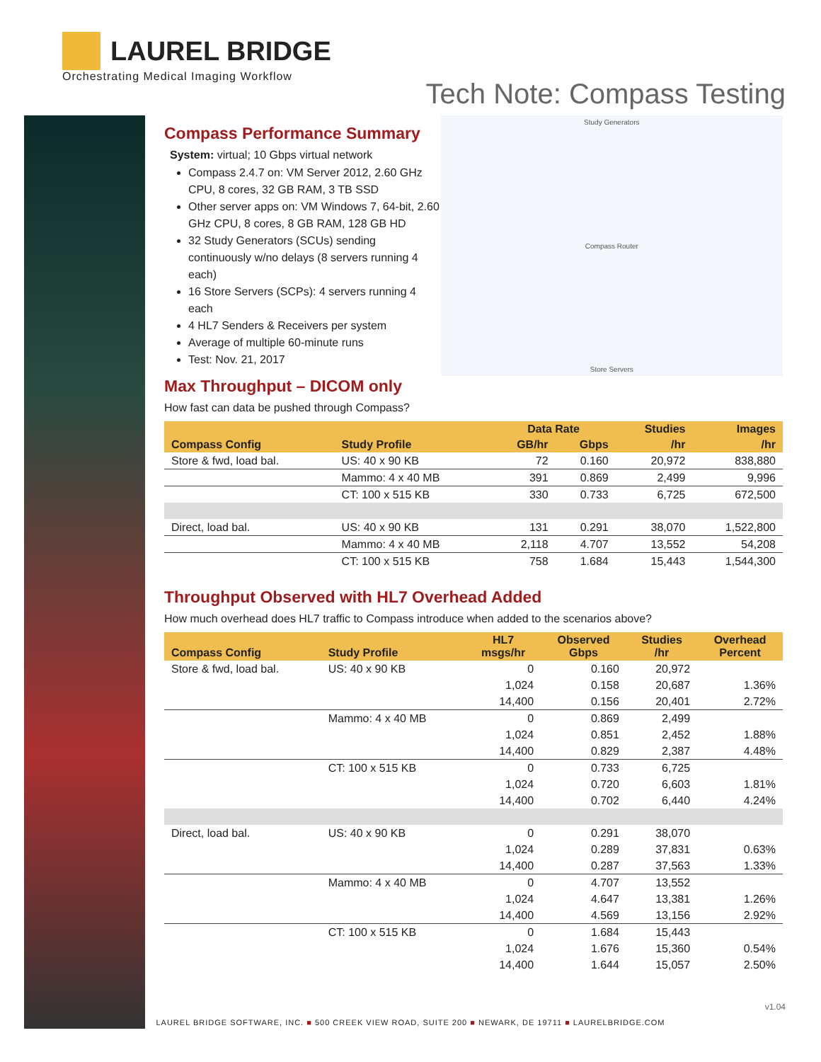LAUREL BRIDGE
Orchestrating Medical Imaging Workflow
Tech Note: Compass Testing
Compass Performance Summary
System: virtual; 10 Gbps virtual network
Compass 2.4.7 on: VM Server 2012, 2.60 GHz CPU, 8 cores, 32 GB RAM, 3 TB SSD
Other server apps on: VM Windows 7, 64-bit, 2.60 GHz CPU, 8 cores, 8 GB RAM, 128 GB HD
32 Study Generators (SCUs) sending continuously w/no delays (8 servers running 4 each)
16 Store Servers (SCPs): 4 servers running 4 each
4 HL7 Senders & Receivers per system
Average of multiple 60-minute runs
Test: Nov. 21, 2017
Max Throughput – DICOM only
Study Generators
Compass Router
Store Servers
How fast can data be pushed through Compass?
| | | Data Rate | | Studies | Images |
| --- | --- | --- | --- | --- | --- |
| Compass Config | Study Profile | GB/hr | Gbps | /hr | /hr |
| Store & fwd, load bal. | US: 40 x 90 KB | 72 | 0.160 | 20,972 | 838,880 |
| | Mammo: 4 x 40 MB | 391 | 0.869 | 2,499 | 9,996 |
| | CT: 100 x 515 KB | 330 | 0.733 | 6,725 | 672,500 |
| Direct, load bal. | US: 40 x 90 KB | 131 | 0.291 | 38,070 | 1,522,800 |
| | Mammo: 4 x 40 MB | 2,118 | 4.707 | 13,552 | 54,208 |
| | CT: 100 x 515 KB | 758 | 1.684 | 15,443 | 1,544,300 |
Throughput Observed with HL7 Overhead Added
How much overhead does HL7 traffic to Compass introduce when added to the scenarios above?
| Compass Config | Study Profile | HL7 msgs/hr | Observed Gbps | Studies /hr | Overhead Percent |
| --- | --- | --- | --- | --- | --- |
| Store & fwd, load bal. | US: 40 x 90 KB | 0 | 0.160 | 20,972 | |
| | | 1,024 | 0.158 | 20,687 | 1.36% |
| | | 14,400 | 0.156 | 20,401 | 2.72% |
| | Mammo: 4 x 40 MB | 0 | 0.869 | 2,499 | |
| | | 1,024 | 0.851 | 2,452 | 1.88% |
| | | 14,400 | 0.829 | 2,387 | 4.48% |
| | CT: 100 x 515 KB | 0 | 0.733 | 6,725 | |
| | | 1,024 | 0.720 | 6,603 | 1.81% |
| | | 14,400 | 0.702 | 6,440 | 4.24% |
| Direct, load bal. | US: 40 x 90 KB | 0 | 0.291 | 38,070 | |
| | | 1,024 | 0.289 | 37,831 | 0.63% |
| | | 14,400 | 0.287 | 37,563 | 1.33% |
| | Mammo: 4 x 40 MB | 0 | 4.707 | 13,552 | |
| | | 1,024 | 4.647 | 13,381 | 1.26% |
| | | 14,400 | 4.569 | 13,156 | 2.92% |
| | CT: 100 x 515 KB | 0 | 1.684 | 15,443 | |
| | | 1,024 | 1.676 | 15,360 | 0.54% |
| | | 14,400 | 1.644 | 15,057 | 2.50% |
v1.04
LAUREL BRIDGE SOFTWARE, INC. ■ 500 CREEK VIEW ROAD, SUITE 200 ■ NEWARK, DE 19711 ■ LAURELBRIDGE.COM